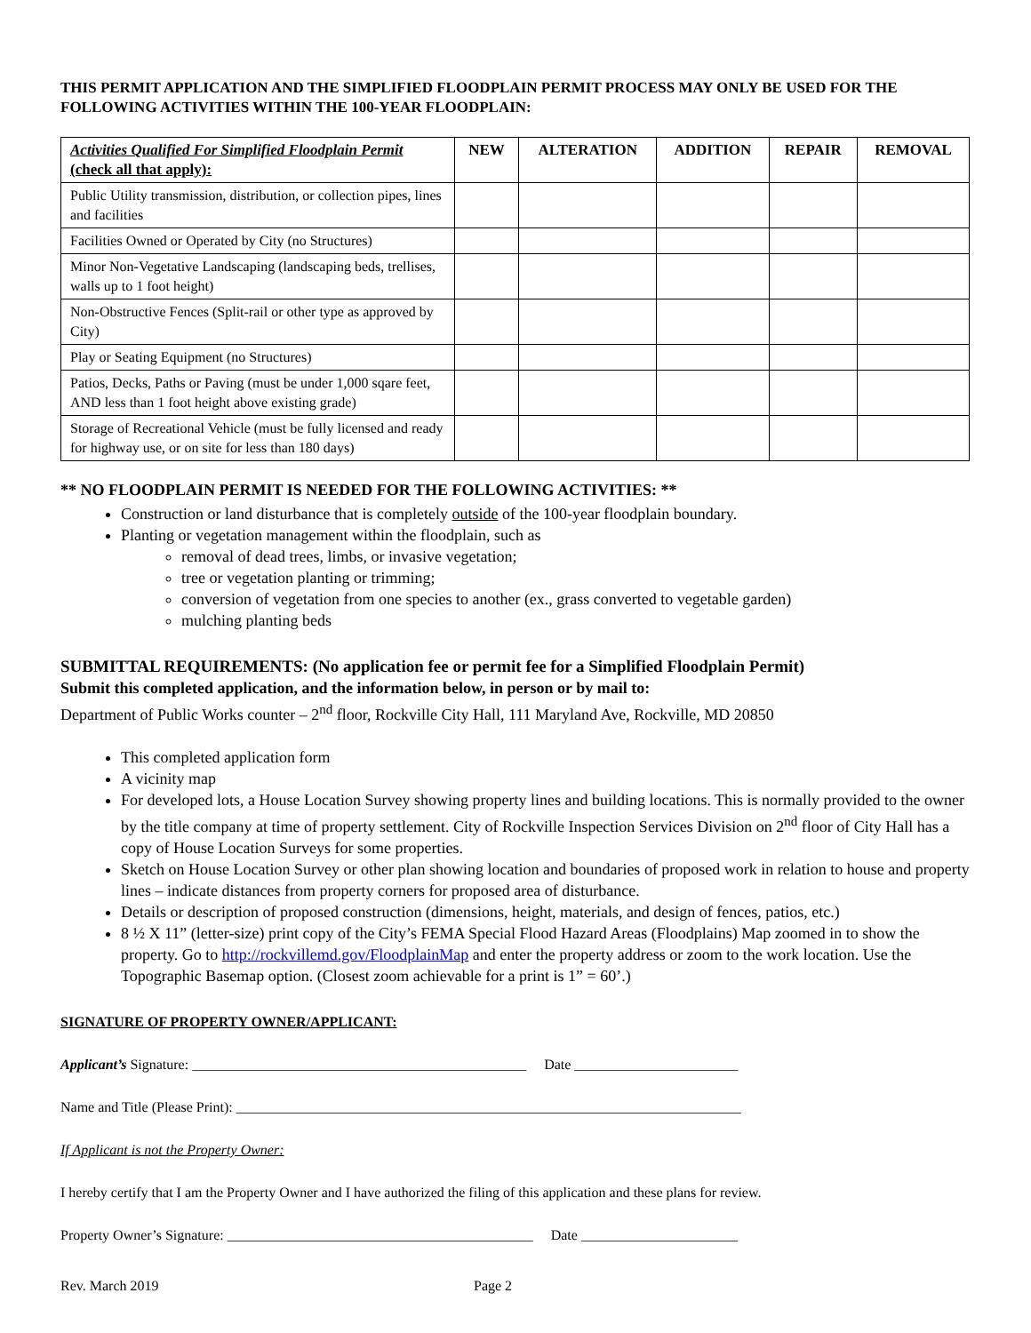THIS PERMIT APPLICATION AND THE SIMPLIFIED FLOODPLAIN PERMIT PROCESS MAY ONLY BE USED FOR THE FOLLOWING ACTIVITIES WITHIN THE 100-YEAR FLOODPLAIN:
| Activities Qualified For Simplified Floodplain Permit (check all that apply): | NEW | ALTERATION | ADDITION | REPAIR | REMOVAL |
| --- | --- | --- | --- | --- | --- |
| Public Utility transmission, distribution, or collection pipes, lines and facilities | | | | | |
| Facilities Owned or Operated by City (no Structures) | | | | | |
| Minor Non-Vegetative Landscaping (landscaping beds, trellises, walls up to 1 foot height) | | | | | |
| Non-Obstructive Fences (Split-rail or other type as approved by City) | | | | | |
| Play or Seating Equipment (no Structures) | | | | | |
| Patios, Decks, Paths or Paving (must be under 1,000 sqare feet, AND less than 1 foot height above existing grade) | | | | | |
| Storage of Recreational Vehicle (must be fully licensed and ready for highway use, or on site for less than 180 days) | | | | | |
** NO FLOODPLAIN PERMIT IS NEEDED FOR THE FOLLOWING ACTIVITIES: **
Construction or land disturbance that is completely outside of the 100-year floodplain boundary.
Planting or vegetation management within the floodplain, such as
removal of dead trees, limbs, or invasive vegetation;
tree or vegetation planting or trimming;
conversion of vegetation from one species to another (ex., grass converted to vegetable garden)
mulching planting beds
SUBMITTAL REQUIREMENTS: (No application fee or permit fee for a Simplified Floodplain Permit)
Submit this completed application, and the information below, in person or by mail to:
Department of Public Works counter – 2<sup>nd</sup> floor, Rockville City Hall, 111 Maryland Ave, Rockville, MD 20850
This completed application form
A vicinity map
For developed lots, a House Location Survey showing property lines and building locations. This is normally provided to the owner by the title company at time of property settlement. City of Rockville Inspection Services Division on 2<sup>nd</sup> floor of City Hall has a copy of House Location Surveys for some properties.
Sketch on House Location Survey or other plan showing location and boundaries of proposed work in relation to house and property lines – indicate distances from property corners for proposed area of disturbance.
Details or description of proposed construction (dimensions, height, materials, and design of fences, patios, etc.)
8 ½ X 11” (letter-size) print copy of the City’s FEMA Special Flood Hazard Areas (Floodplains) Map zoomed in to show the property. Go to http://rockvillemd.gov/FloodplainMap and enter the property address or zoom to the work location. Use the Topographic Basemap option. (Closest zoom achievable for a print is 1” = 60’.)
SIGNATURE OF PROPERTY OWNER/APPLICANT:
Applicant’s Signature: _______________________________________________ Date _______________________
Name and Title (Please Print): _______________________________________________________________________
If Applicant is not the Property Owner:
I hereby certify that I am the Property Owner and I have authorized the filing of this application and these plans for review.
Property Owner’s Signature: ___________________________________________ Date ______________________
Rev. March 2019 Page 2